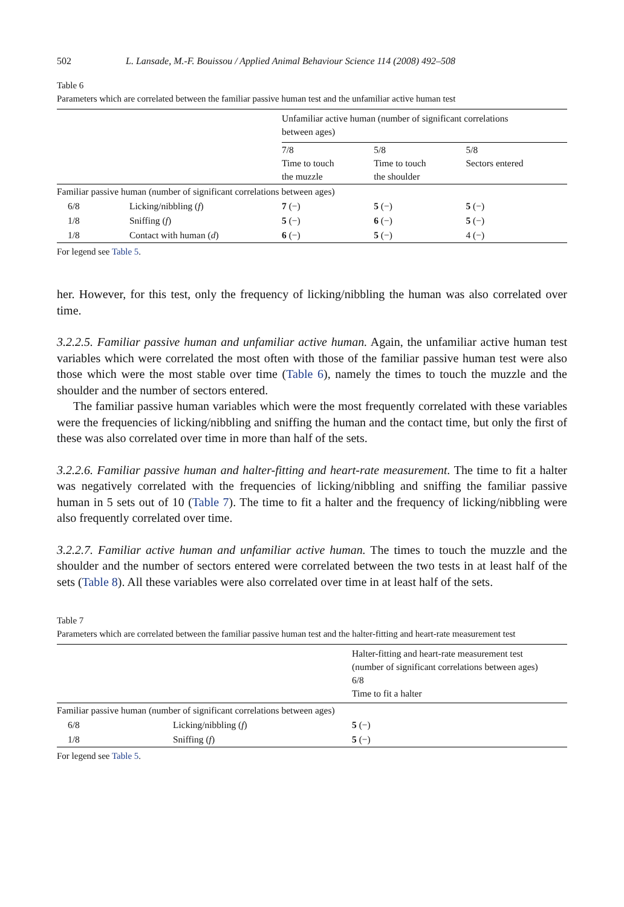502 L. Lansade, M.-F. Bouissou / Applied Animal Behaviour Science 114 (2008) 492–508
Table 6
Parameters which are correlated between the familiar passive human test and the unfamiliar active human test
| | | Unfamiliar active human (number of significant correlations between ages) | | |
| --- | --- | --- | --- | --- |
| | | 7/8 Time to touch the muzzle | 5/8 Time to touch the shoulder | 5/8 Sectors entered |
| Familiar passive human (number of significant correlations between ages) | | | | |
| 6/8 | Licking/nibbling ( f ) | 7 (−) | 5 (−) | 5 (−) |
| 1/8 | Sniffing ( f ) | 5 (−) | 6 (−) | 5 (−) |
| 1/8 | Contact with human ( d ) | 6 (−) | 5 (−) | 4 (−) |
For legend see Table 5.
her. However, for this test, only the frequency of licking/nibbling the human was also correlated over time.
3.2.2.5. Familiar passive human and unfamiliar active human. Again, the unfamiliar active human test variables which were correlated the most often with those of the familiar passive human test were also those which were the most stable over time (Table 6), namely the times to touch the muzzle and the shoulder and the number of sectors entered.
The familiar passive human variables which were the most frequently correlated with these variables were the frequencies of licking/nibbling and sniffing the human and the contact time, but only the first of these was also correlated over time in more than half of the sets.
3.2.2.6. Familiar passive human and halter-fitting and heart-rate measurement. The time to fit a halter was negatively correlated with the frequencies of licking/nibbling and sniffing the familiar passive human in 5 sets out of 10 (Table 7). The time to fit a halter and the frequency of licking/nibbling were also frequently correlated over time.
3.2.2.7. Familiar active human and unfamiliar active human. The times to touch the muzzle and the shoulder and the number of sectors entered were correlated between the two tests in at least half of the sets (Table 8). All these variables were also correlated over time in at least half of the sets.
Table 7
Parameters which are correlated between the familiar passive human test and the halter-fitting and heart-rate measurement test
| | | Halter-fitting and heart-rate measurement test (number of significant correlations between ages) 6/8 Time to fit a halter |
| --- | --- | --- |
| Familiar passive human (number of significant correlations between ages) | | |
| 6/8 | Licking/nibbling ( f ) | 5 (−) |
| 1/8 | Sniffing ( f ) | 5 (−) |
For legend see Table 5.